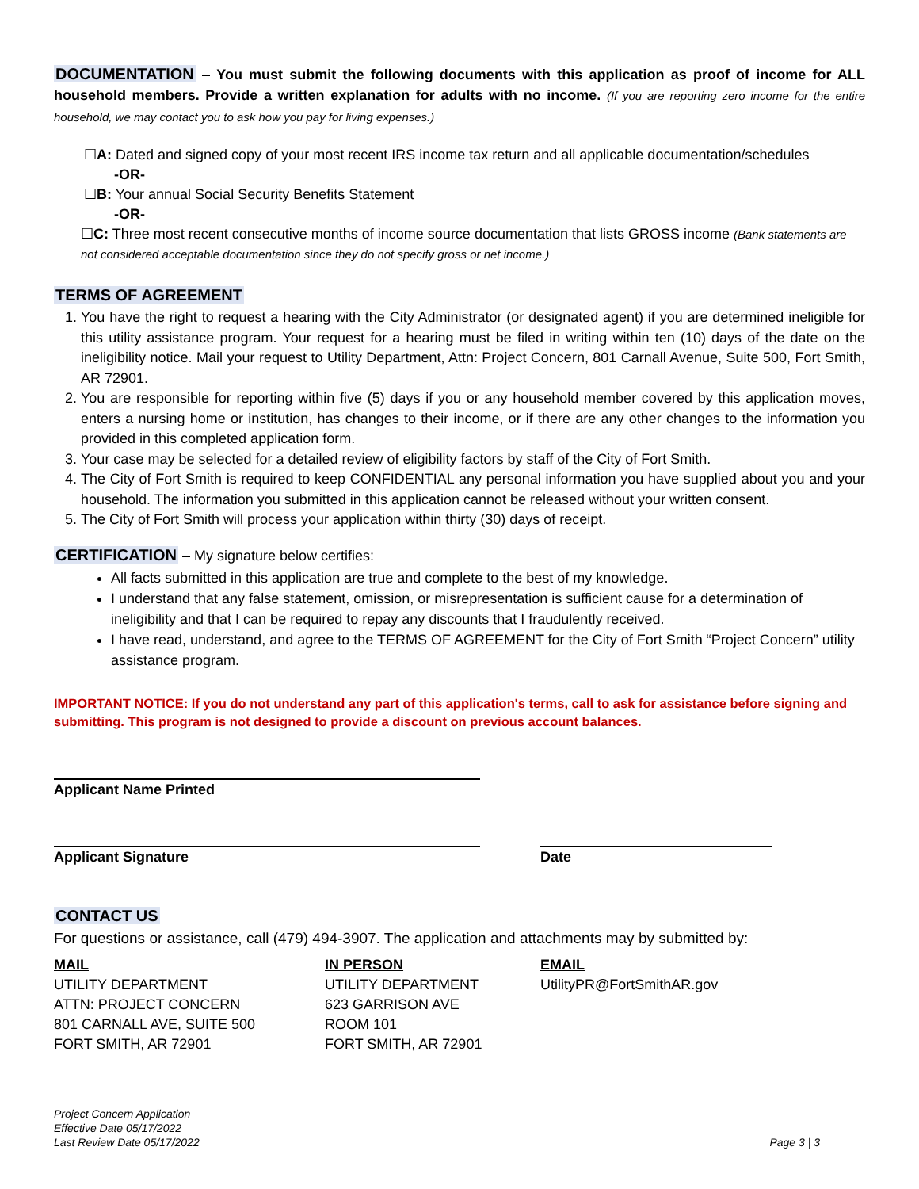DOCUMENTATION – You must submit the following documents with this application as proof of income for ALL household members. Provide a written explanation for adults with no income. (If you are reporting zero income for the entire household, we may contact you to ask how you pay for living expenses.)
☐A: Dated and signed copy of your most recent IRS income tax return and all applicable documentation/schedules
-OR-
☐B: Your annual Social Security Benefits Statement
-OR-
☐C: Three most recent consecutive months of income source documentation that lists GROSS income (Bank statements are not considered acceptable documentation since they do not specify gross or net income.)
TERMS OF AGREEMENT
1. You have the right to request a hearing with the City Administrator (or designated agent) if you are determined ineligible for this utility assistance program. Your request for a hearing must be filed in writing within ten (10) days of the date on the ineligibility notice. Mail your request to Utility Department, Attn: Project Concern, 801 Carnall Avenue, Suite 500, Fort Smith, AR 72901.
2. You are responsible for reporting within five (5) days if you or any household member covered by this application moves, enters a nursing home or institution, has changes to their income, or if there are any other changes to the information you provided in this completed application form.
3. Your case may be selected for a detailed review of eligibility factors by staff of the City of Fort Smith.
4. The City of Fort Smith is required to keep CONFIDENTIAL any personal information you have supplied about you and your household. The information you submitted in this application cannot be released without your written consent.
5. The City of Fort Smith will process your application within thirty (30) days of receipt.
CERTIFICATION – My signature below certifies:
All facts submitted in this application are true and complete to the best of my knowledge.
I understand that any false statement, omission, or misrepresentation is sufficient cause for a determination of ineligibility and that I can be required to repay any discounts that I fraudulently received.
I have read, understand, and agree to the TERMS OF AGREEMENT for the City of Fort Smith “Project Concern” utility assistance program.
IMPORTANT NOTICE: If you do not understand any part of this application's terms, call to ask for assistance before signing and submitting. This program is not designed to provide a discount on previous account balances.
Applicant Name Printed
Applicant Signature Date
CONTACT US
For questions or assistance, call (479) 494-3907. The application and attachments may by submitted by:
MAIL
UTILITY DEPARTMENT
ATTN: PROJECT CONCERN
801 CARNALL AVE, SUITE 500
FORT SMITH, AR 72901
IN PERSON
UTILITY DEPARTMENT
623 GARRISON AVE
ROOM 101
FORT SMITH, AR 72901
EMAIL
UtilityPR@FortSmithAR.gov
Project Concern Application
Effective Date 05/17/2022
Last Review Date 05/17/2022
Page 3 | 3